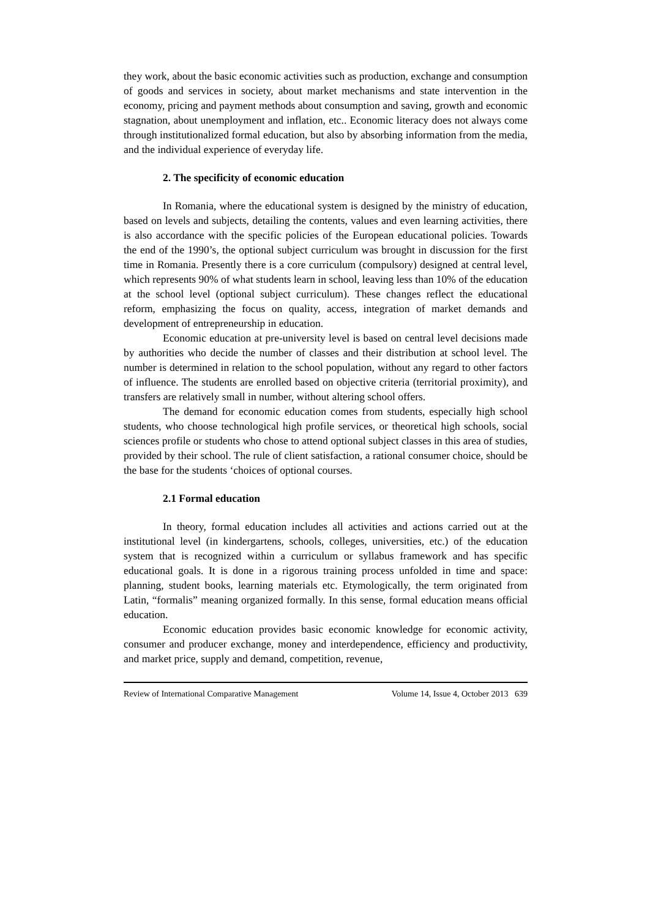they work, about the basic economic activities such as production, exchange and consumption of goods and services in society, about market mechanisms and state intervention in the economy, pricing and payment methods about consumption and saving, growth and economic stagnation, about unemployment and inflation, etc.. Economic literacy does not always come through institutionalized formal education, but also by absorbing information from the media, and the individual experience of everyday life.
2. The specificity of economic education
In Romania, where the educational system is designed by the ministry of education, based on levels and subjects, detailing the contents, values and even learning activities, there is also accordance with the specific policies of the European educational policies. Towards the end of the 1990’s, the optional subject curriculum was brought in discussion for the first time in Romania. Presently there is a core curriculum (compulsory) designed at central level, which represents 90% of what students learn in school, leaving less than 10% of the education at the school level (optional subject curriculum). These changes reflect the educational reform, emphasizing the focus on quality, access, integration of market demands and development of entrepreneurship in education.
Economic education at pre-university level is based on central level decisions made by authorities who decide the number of classes and their distribution at school level. The number is determined in relation to the school population, without any regard to other factors of influence. The students are enrolled based on objective criteria (territorial proximity), and transfers are relatively small in number, without altering school offers.
The demand for economic education comes from students, especially high school students, who choose technological high profile services, or theoretical high schools, social sciences profile or students who chose to attend optional subject classes in this area of studies, provided by their school. The rule of client satisfaction, a rational consumer choice, should be the base for the students ‘choices of optional courses.
2.1 Formal education
In theory, formal education includes all activities and actions carried out at the institutional level (in kindergartens, schools, colleges, universities, etc.) of the education system that is recognized within a curriculum or syllabus framework and has specific educational goals. It is done in a rigorous training process unfolded in time and space: planning, student books, learning materials etc. Etymologically, the term originated from Latin, “formalis” meaning organized formally. In this sense, formal education means official education.
Economic education provides basic economic knowledge for economic activity, consumer and producer exchange, money and interdependence, efficiency and productivity, and market price, supply and demand, competition, revenue,
Review of International Comparative Management Volume 14, Issue 4, October 2013 639